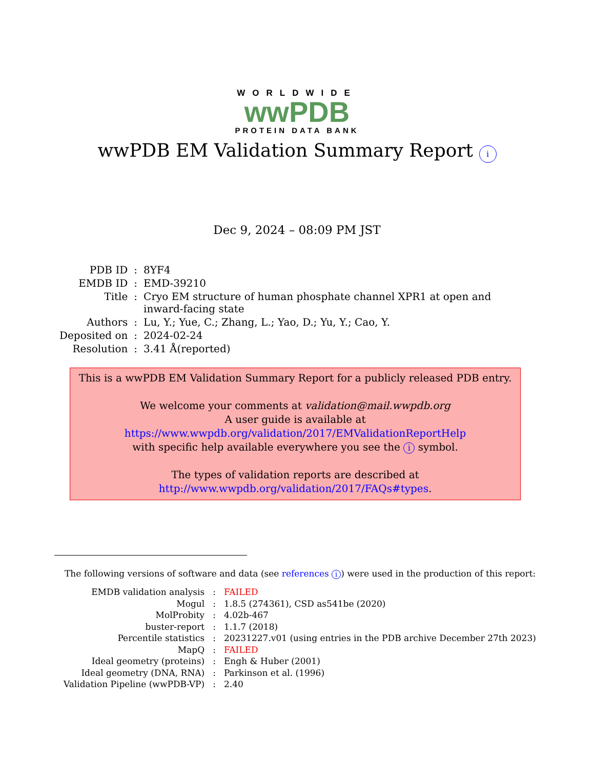WORLDWIDE
wwPDB
PROTEIN DATA BANK
wwPDB EM Validation Summary Report i
Dec 9, 2024 – 08:09 PM JST
| PDB ID | : | 8YF4 |
| EMDB ID | : | EMD-39210 |
| Title | : | Cryo EM structure of human phosphate channel XPR1 at open and inward-facing state |
| Authors | : | Lu, Y.; Yue, C.; Zhang, L.; Yao, D.; Yu, Y.; Cao, Y. |
| Deposited on | : | 2024-02-24 |
| Resolution | : | 3.41 Å(reported) |
This is a wwPDB EM Validation Summary Report for a publicly released PDB entry.
We welcome your comments at validation@mail.wwpdb.org
A user guide is available at
https://www.wwpdb.org/validation/2017/EMValidationReportHelp
with specific help available everywhere you see the i symbol.
The types of validation reports are described at
http://www.wwpdb.org/validation/2017/FAQs#types.
The following versions of software and data (see references i) were used in the production of this report:
| EMDB validation analysis | : | FAILED |
| Mogul | : | 1.8.5 (274361), CSD as541be (2020) |
| MolProbity | : | 4.02b-467 |
| buster-report | : | 1.1.7 (2018) |
| Percentile statistics | : | 20231227.v01 (using entries in the PDB archive December 27th 2023) |
| MapQ | : | FAILED |
| Ideal geometry (proteins) | : | Engh & Huber (2001) |
| Ideal geometry (DNA, RNA) | : | Parkinson et al. (1996) |
| Validation Pipeline (wwPDB-VP) | : | 2.40 |